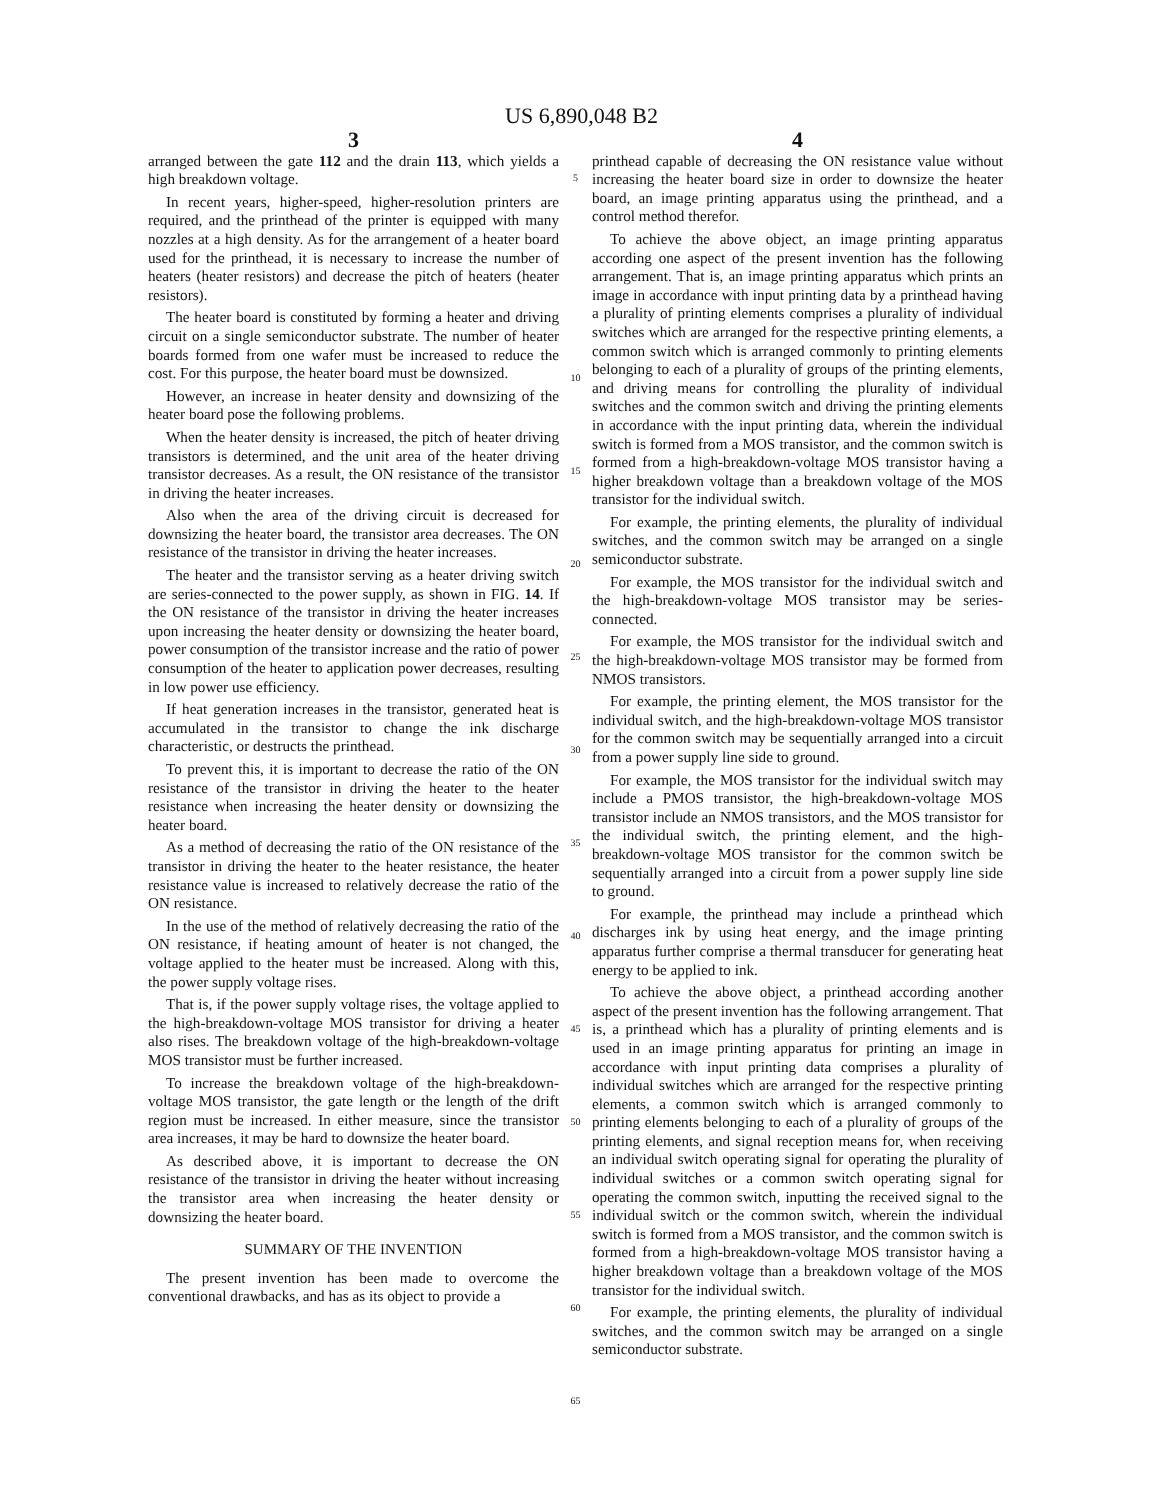US 6,890,048 B2
3
arranged between the gate 112 and the drain 113, which yields a high breakdown voltage.
In recent years, higher-speed, higher-resolution printers are required, and the printhead of the printer is equipped with many nozzles at a high density. As for the arrangement of a heater board used for the printhead, it is necessary to increase the number of heaters (heater resistors) and decrease the pitch of heaters (heater resistors).
The heater board is constituted by forming a heater and driving circuit on a single semiconductor substrate. The number of heater boards formed from one wafer must be increased to reduce the cost. For this purpose, the heater board must be downsized.
However, an increase in heater density and downsizing of the heater board pose the following problems.
When the heater density is increased, the pitch of heater driving transistors is determined, and the unit area of the heater driving transistor decreases. As a result, the ON resistance of the transistor in driving the heater increases.
Also when the area of the driving circuit is decreased for downsizing the heater board, the transistor area decreases. The ON resistance of the transistor in driving the heater increases.
The heater and the transistor serving as a heater driving switch are series-connected to the power supply, as shown in FIG. 14. If the ON resistance of the transistor in driving the heater increases upon increasing the heater density or downsizing the heater board, power consumption of the transistor increase and the ratio of power consumption of the heater to application power decreases, resulting in low power use efficiency.
If heat generation increases in the transistor, generated heat is accumulated in the transistor to change the ink discharge characteristic, or destructs the printhead.
To prevent this, it is important to decrease the ratio of the ON resistance of the transistor in driving the heater to the heater resistance when increasing the heater density or downsizing the heater board.
As a method of decreasing the ratio of the ON resistance of the transistor in driving the heater to the heater resistance, the heater resistance value is increased to relatively decrease the ratio of the ON resistance.
In the use of the method of relatively decreasing the ratio of the ON resistance, if heating amount of heater is not changed, the voltage applied to the heater must be increased. Along with this, the power supply voltage rises.
That is, if the power supply voltage rises, the voltage applied to the high-breakdown-voltage MOS transistor for driving a heater also rises. The breakdown voltage of the high-breakdown-voltage MOS transistor must be further increased.
To increase the breakdown voltage of the high-breakdown-voltage MOS transistor, the gate length or the length of the drift region must be increased. In either measure, since the transistor area increases, it may be hard to downsize the heater board.
As described above, it is important to decrease the ON resistance of the transistor in driving the heater without increasing the transistor area when increasing the heater density or downsizing the heater board.
SUMMARY OF THE INVENTION
The present invention has been made to overcome the conventional drawbacks, and has as its object to provide a
5
10
15
20
25
30
35
40
45
50
55
60
65
4
printhead capable of decreasing the ON resistance value without increasing the heater board size in order to downsize the heater board, an image printing apparatus using the printhead, and a control method therefor.
To achieve the above object, an image printing apparatus according one aspect of the present invention has the following arrangement. That is, an image printing apparatus which prints an image in accordance with input printing data by a printhead having a plurality of printing elements comprises a plurality of individual switches which are arranged for the respective printing elements, a common switch which is arranged commonly to printing elements belonging to each of a plurality of groups of the printing elements, and driving means for controlling the plurality of individual switches and the common switch and driving the printing elements in accordance with the input printing data, wherein the individual switch is formed from a MOS transistor, and the common switch is formed from a high-breakdown-voltage MOS transistor having a higher breakdown voltage than a breakdown voltage of the MOS transistor for the individual switch.
For example, the printing elements, the plurality of individual switches, and the common switch may be arranged on a single semiconductor substrate.
For example, the MOS transistor for the individual switch and the high-breakdown-voltage MOS transistor may be series-connected.
For example, the MOS transistor for the individual switch and the high-breakdown-voltage MOS transistor may be formed from NMOS transistors.
For example, the printing element, the MOS transistor for the individual switch, and the high-breakdown-voltage MOS transistor for the common switch may be sequentially arranged into a circuit from a power supply line side to ground.
For example, the MOS transistor for the individual switch may include a PMOS transistor, the high-breakdown-voltage MOS transistor include an NMOS transistors, and the MOS transistor for the individual switch, the printing element, and the high-breakdown-voltage MOS transistor for the common switch be sequentially arranged into a circuit from a power supply line side to ground.
For example, the printhead may include a printhead which discharges ink by using heat energy, and the image printing apparatus further comprise a thermal transducer for generating heat energy to be applied to ink.
To achieve the above object, a printhead according another aspect of the present invention has the following arrangement. That is, a printhead which has a plurality of printing elements and is used in an image printing apparatus for printing an image in accordance with input printing data comprises a plurality of individual switches which are arranged for the respective printing elements, a common switch which is arranged commonly to printing elements belonging to each of a plurality of groups of the printing elements, and signal reception means for, when receiving an individual switch operating signal for operating the plurality of individual switches or a common switch operating signal for operating the common switch, inputting the received signal to the individual switch or the common switch, wherein the individual switch is formed from a MOS transistor, and the common switch is formed from a high-breakdown-voltage MOS transistor having a higher breakdown voltage than a breakdown voltage of the MOS transistor for the individual switch.
For example, the printing elements, the plurality of individual switches, and the common switch may be arranged on a single semiconductor substrate.